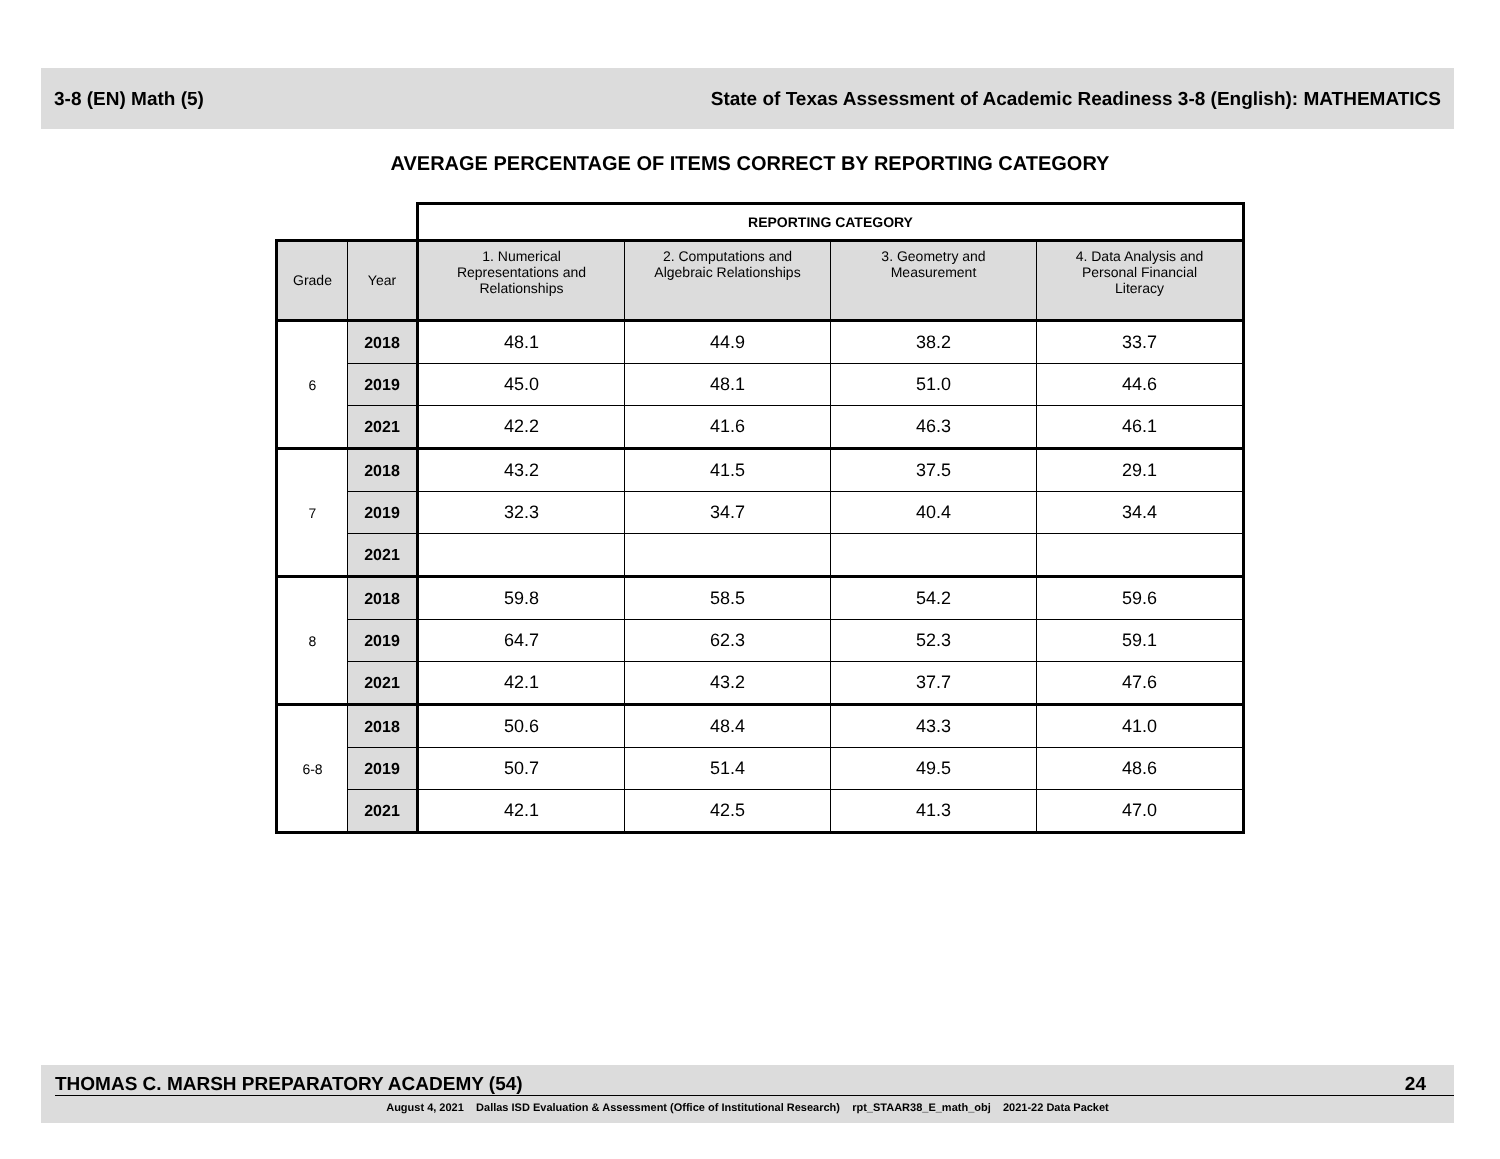3-8 (EN) Math (5) State of Texas Assessment of Academic Readiness 3-8 (English): MATHEMATICS
AVERAGE PERCENTAGE OF ITEMS CORRECT BY REPORTING CATEGORY
| | | REPORTING CATEGORY | | | |
| --- | --- | --- | --- | --- | --- |
| Grade | Year | 1. Numerical Representations and Relationships | 2. Computations and Algebraic Relationships | 3. Geometry and Measurement | 4. Data Analysis and Personal Financial Literacy |
| 6 | 2018 | 48.1 | 44.9 | 38.2 | 33.7 |
| | 2019 | 45.0 | 48.1 | 51.0 | 44.6 |
| | 2021 | 42.2 | 41.6 | 46.3 | 46.1 |
| 7 | 2018 | 43.2 | 41.5 | 37.5 | 29.1 |
| | 2019 | 32.3 | 34.7 | 40.4 | 34.4 |
| | 2021 | | | | |
| 8 | 2018 | 59.8 | 58.5 | 54.2 | 59.6 |
| | 2019 | 64.7 | 62.3 | 52.3 | 59.1 |
| | 2021 | 42.1 | 43.2 | 37.7 | 47.6 |
| 6-8 | 2018 | 50.6 | 48.4 | 43.3 | 41.0 |
| | 2019 | 50.7 | 51.4 | 49.5 | 48.6 |
| | 2021 | 42.1 | 42.5 | 41.3 | 47.0 |
THOMAS C. MARSH PREPARATORY ACADEMY (54) 24
August 4, 2021 Dallas ISD Evaluation & Assessment (Office of Institutional Research) rpt_STAAR38_E_math_obj 2021-22 Data Packet